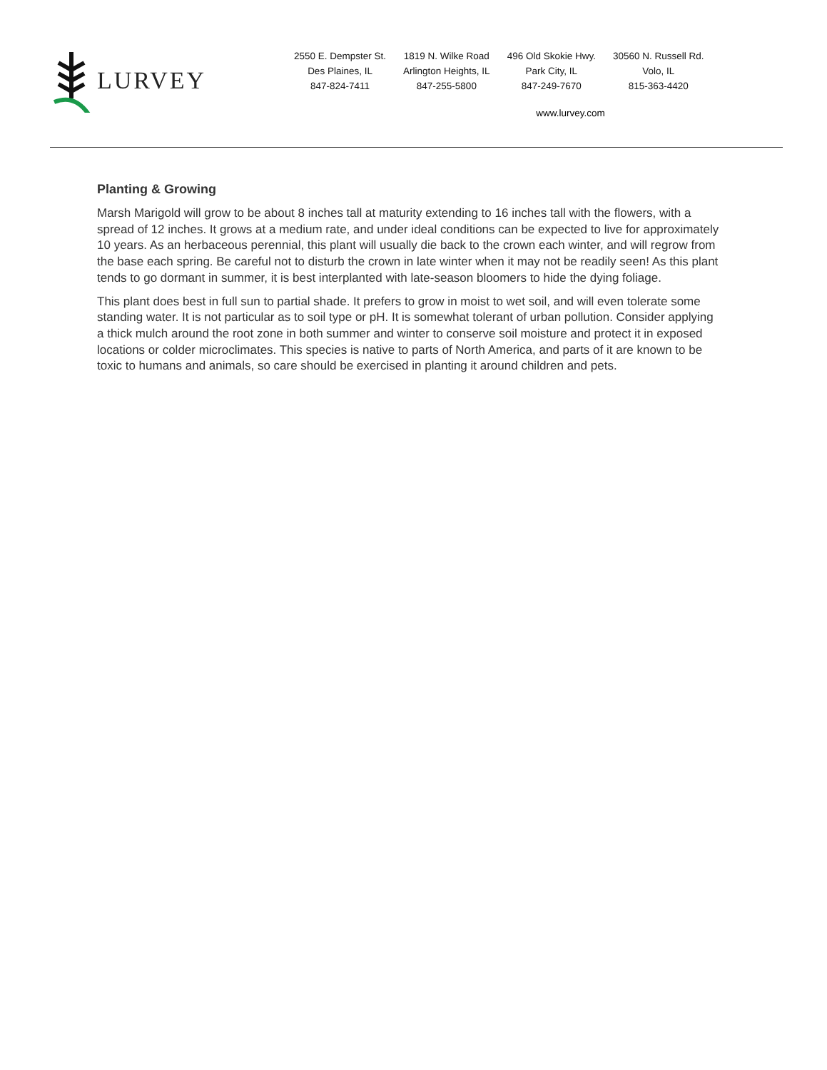LURVEY
2550 E. Dempster St.
Des Plaines, IL
847-824-7411
1819 N. Wilke Road
Arlington Heights, IL
847-255-5800
496 Old Skokie Hwy.
Park City, IL
847-249-7670
30560 N. Russell Rd.
Volo, IL
815-363-4420
www.lurvey.com
Planting & Growing
Marsh Marigold will grow to be about 8 inches tall at maturity extending to 16 inches tall with the flowers, with a spread of 12 inches. It grows at a medium rate, and under ideal conditions can be expected to live for approximately 10 years. As an herbaceous perennial, this plant will usually die back to the crown each winter, and will regrow from the base each spring. Be careful not to disturb the crown in late winter when it may not be readily seen! As this plant tends to go dormant in summer, it is best interplanted with late-season bloomers to hide the dying foliage.
This plant does best in full sun to partial shade. It prefers to grow in moist to wet soil, and will even tolerate some standing water. It is not particular as to soil type or pH. It is somewhat tolerant of urban pollution. Consider applying a thick mulch around the root zone in both summer and winter to conserve soil moisture and protect it in exposed locations or colder microclimates. This species is native to parts of North America, and parts of it are known to be toxic to humans and animals, so care should be exercised in planting it around children and pets.